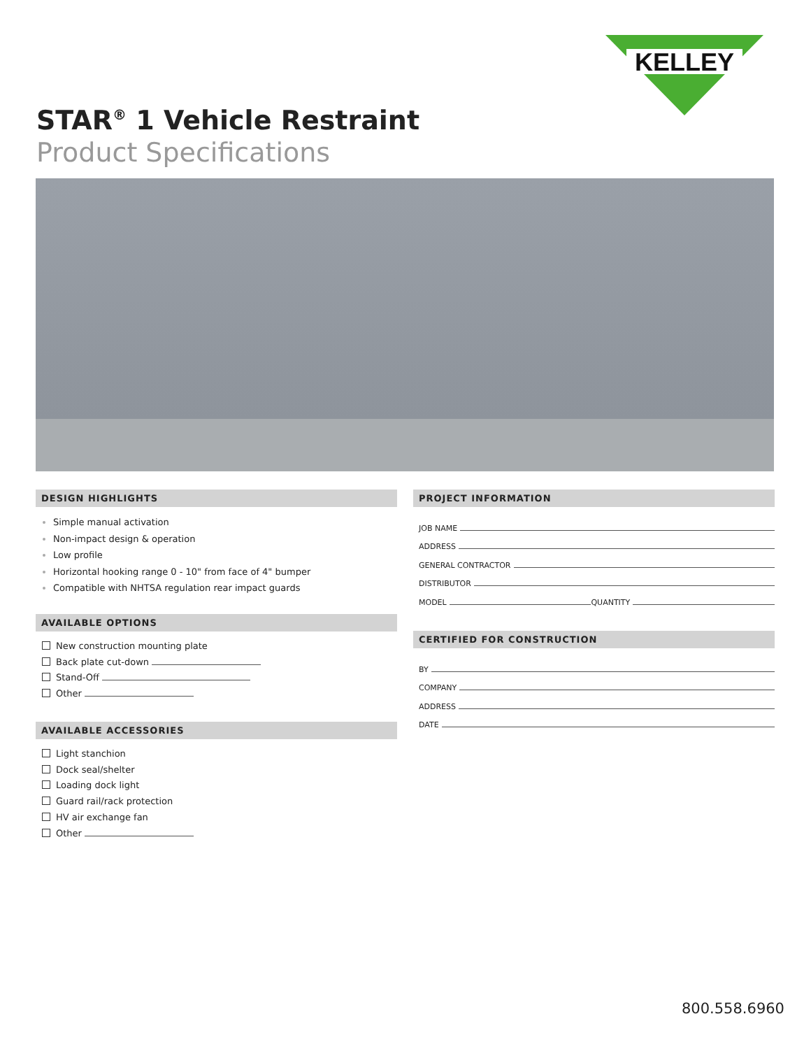KELLEY
STAR<sup>®</sup> 1 Vehicle Restraint
Product Specifications
DESIGN HIGHLIGHTS
Simple manual activation
Non-impact design & operation
Low profile
Horizontal hooking range 0 - 10" from face of 4" bumper
Compatible with NHTSA regulation rear impact guards
AVAILABLE OPTIONS
New construction mounting plate
Back plate cut-down
Stand-Off
Other
AVAILABLE ACCESSORIES
Light stanchion
Dock seal/shelter
Loading dock light
Guard rail/rack protection
HV air exchange fan
Other
PROJECT INFORMATION
JOB NAME
ADDRESS
GENERAL CONTRACTOR
DISTRIBUTOR
MODEL QUANTITY
CERTIFIED FOR CONSTRUCTION
BY
COMPANY
ADDRESS
DATE
800.558.6960